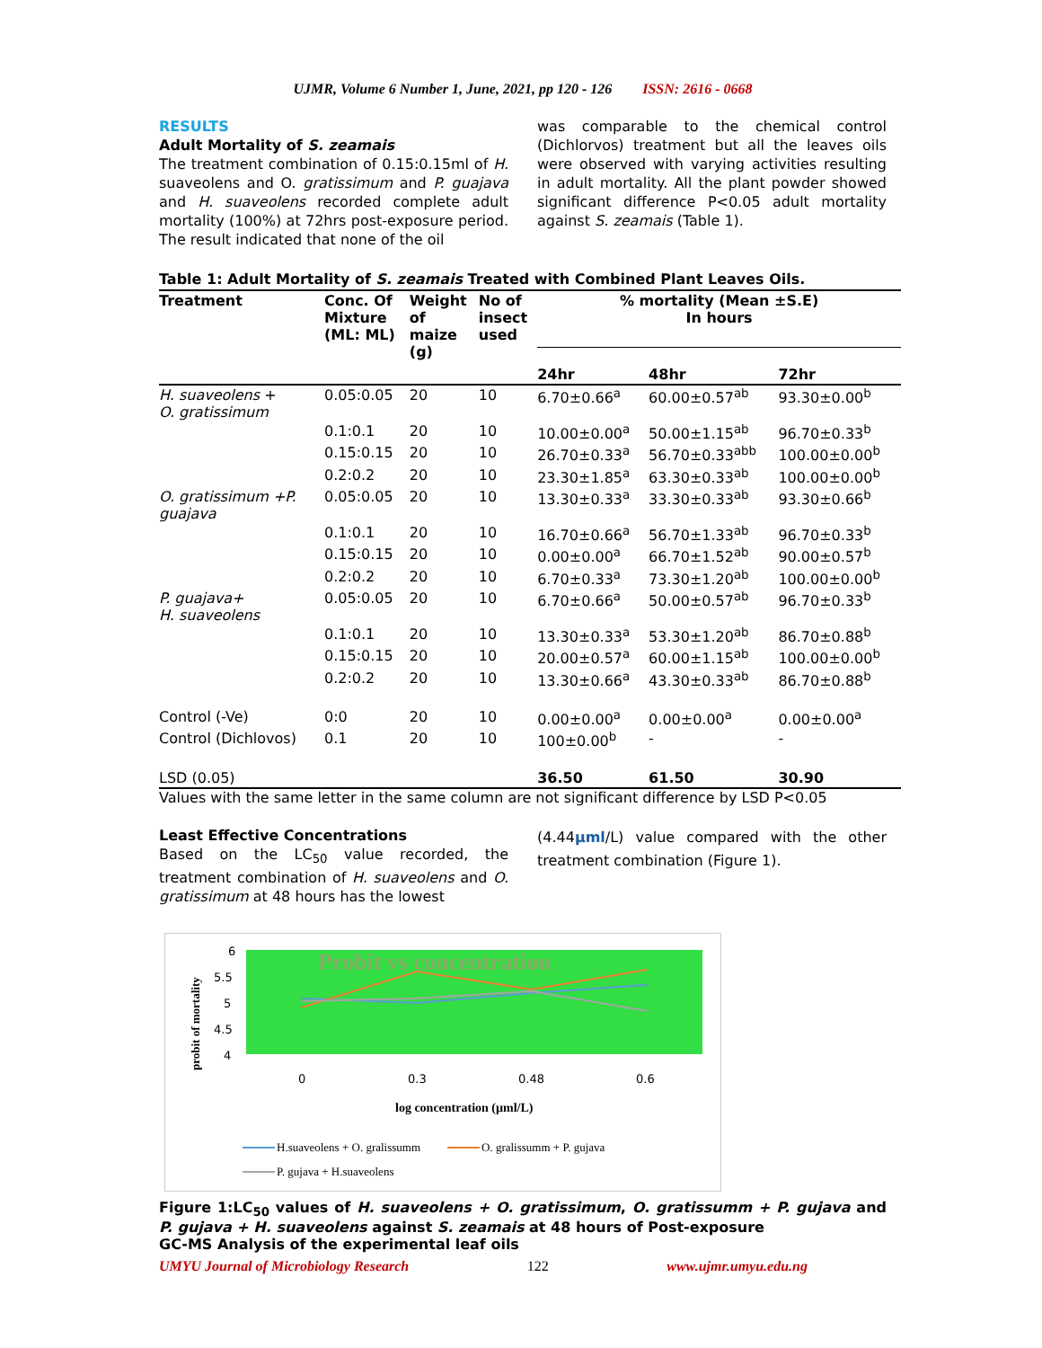UJMR, Volume 6 Number 1, June, 2021, pp 120 - 126 ISSN: 2616 - 0668
RESULTS
Adult Mortality of S. zeamais
The treatment combination of 0.15:0.15ml of H. suaveolens and O. gratissimum and P. guajava and H. suaveolens recorded complete adult mortality (100%) at 72hrs post-exposure period. The result indicated that none of the oil
was comparable to the chemical control (Dichlorvos) treatment but all the leaves oils were observed with varying activities resulting in adult mortality. All the plant powder showed significant difference P<0.05 adult mortality against S. zeamais (Table 1).
Table 1: Adult Mortality of S. zeamais Treated with Combined Plant Leaves Oils.
| Treatment | Conc. Of Mixture (ML: ML) | Weight of maize (g) | No of insect used | % mortality (Mean ±S.E) In hours | | |
| --- | --- | --- | --- | --- | --- | --- |
| | | | | 24hr | 48hr | 72hr |
| H. suaveolens + O. gratissimum | 0.05:0.05 | 20 | 10 | 6.70±0.66<sup>a</sup> | 60.00±0.57<sup>ab</sup> | 93.30±0.00<sup>b</sup> |
| | 0.1:0.1 | 20 | 10 | 10.00±0.00<sup>a</sup> | 50.00±1.15<sup>ab</sup> | 96.70±0.33<sup>b</sup> |
| | 0.15:0.15 | 20 | 10 | 26.70±0.33<sup>a</sup> | 56.70±0.33<sup>abb</sup> | 100.00±0.00<sup>b</sup> |
| | 0.2:0.2 | 20 | 10 | 23.30±1.85<sup>a</sup> | 63.30±0.33<sup>ab</sup> | 100.00±0.00<sup>b</sup> |
| O. gratissimum +P. guajava | 0.05:0.05 | 20 | 10 | 13.30±0.33<sup>a</sup> | 33.30±0.33<sup>ab</sup> | 93.30±0.66<sup>b</sup> |
| | 0.1:0.1 | 20 | 10 | 16.70±0.66<sup>a</sup> | 56.70±1.33<sup>ab</sup> | 96.70±0.33<sup>b</sup> |
| | 0.15:0.15 | 20 | 10 | 0.00±0.00<sup>a</sup> | 66.70±1.52<sup>ab</sup> | 90.00±0.57<sup>b</sup> |
| | 0.2:0.2 | 20 | 10 | 6.70±0.33<sup>a</sup> | 73.30±1.20<sup>ab</sup> | 100.00±0.00<sup>b</sup> |
| P. guajava+ H. suaveolens | 0.05:0.05 | 20 | 10 | 6.70±0.66<sup>a</sup> | 50.00±0.57<sup>ab</sup> | 96.70±0.33<sup>b</sup> |
| | 0.1:0.1 | 20 | 10 | 13.30±0.33<sup>a</sup> | 53.30±1.20<sup>ab</sup> | 86.70±0.88<sup>b</sup> |
| | 0.15:0.15 | 20 | 10 | 20.00±0.57<sup>a</sup> | 60.00±1.15<sup>ab</sup> | 100.00±0.00<sup>b</sup> |
| | 0.2:0.2 | 20 | 10 | 13.30±0.66<sup>a</sup> | 43.30±0.33<sup>ab</sup> | 86.70±0.88<sup>b</sup> |
| Control (-Ve) | 0:0 | 20 | 10 | 0.00±0.00<sup>a</sup> | 0.00±0.00<sup>a</sup> | 0.00±0.00<sup>a</sup> |
| Control (Dichlovos) | 0.1 | 20 | 10 | 100±0.00<sup>b</sup> | - | - |
| LSD (0.05) | | | | 36.50 | 61.50 | 30.90 |
Values with the same letter in the same column are not significant difference by LSD P<0.05
Least Effective Concentrations
Based on the LC<sub>50</sub> value recorded, the treatment combination of H. suaveolens and O. gratissimum at 48 hours has the lowest
(4.44µml/L) value compared with the other treatment combination (Figure 1).
Probit vs concentration
6
5.5
5
4.5
4
probit of mortality
0
0.3
0.48
0.6
log concentration (µml/L)
H.suaveolens + O. gralissumm
O. gralissumm + P. gujava
P. gujava + H.suaveolens
Figure 1:LC<sub>50</sub> values of H. suaveolens + O. gratissimum, O. gratissumm + P. gujava and P. gujava + H. suaveolens against S. zeamais at 48 hours of Post-exposure
GC-MS Analysis of the experimental leaf oils
UMYU Journal of Microbiology Research 122 www.ujmr.umyu.edu.ng